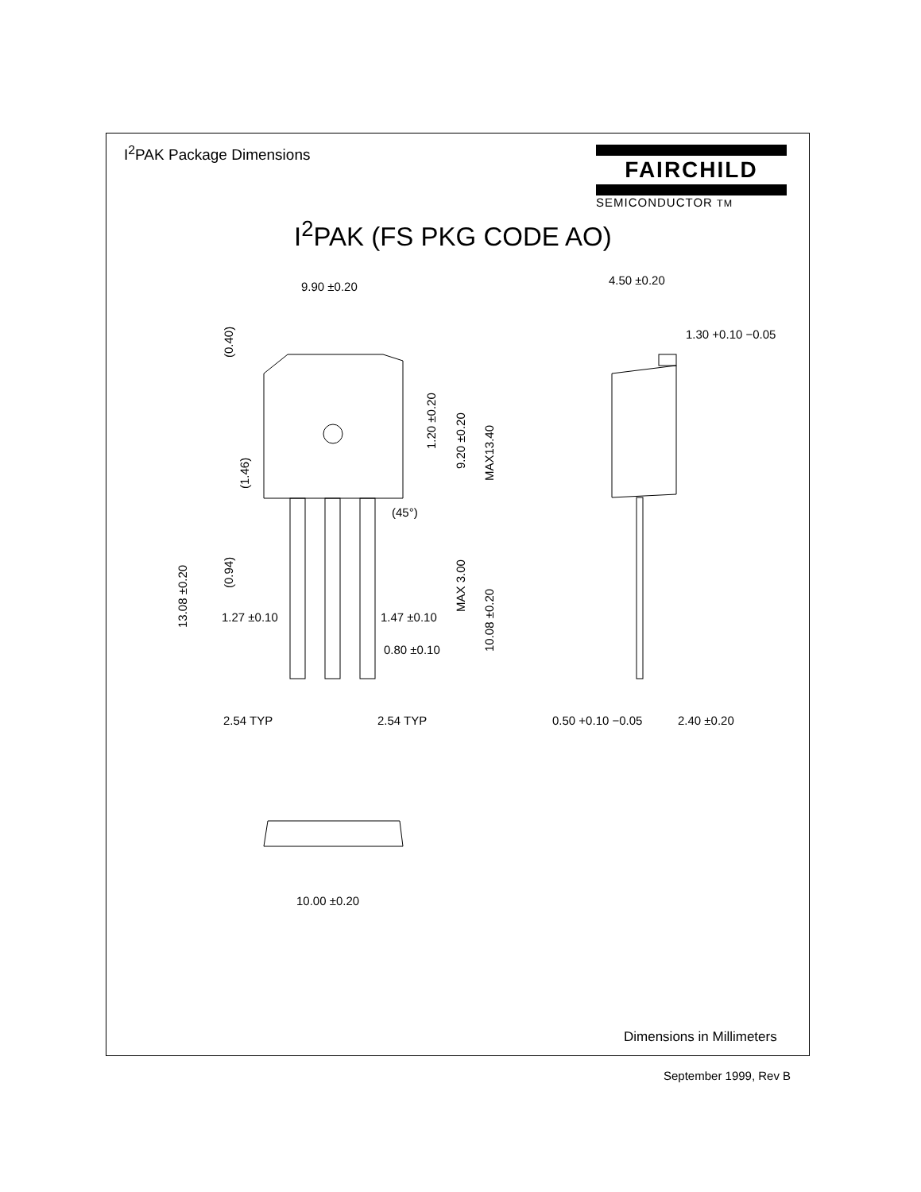I<sup>2</sup>PAK Package Dimensions
FAIRCHILD
SEMICONDUCTOR TM
I<sup>2</sup>PAK (FS PKG CODE AO)
9.90 ±0.20
4.50 ±0.20
1.30 +0.10 −0.05
1.27 ±0.10
1.47 ±0.10
0.80 ±0.10
2.54 TYP
2.54 TYP
0.50 +0.10 −0.05
2.40 ±0.20
10.00 ±0.20
(0.40)
1.20 ±0.20
9.20 ±0.20
MAX13.40
(1.46)
(0.94)
13.08 ±0.20
MAX 3.00
10.08 ±0.20
(45°)
Dimensions in Millimeters
September 1999, Rev B